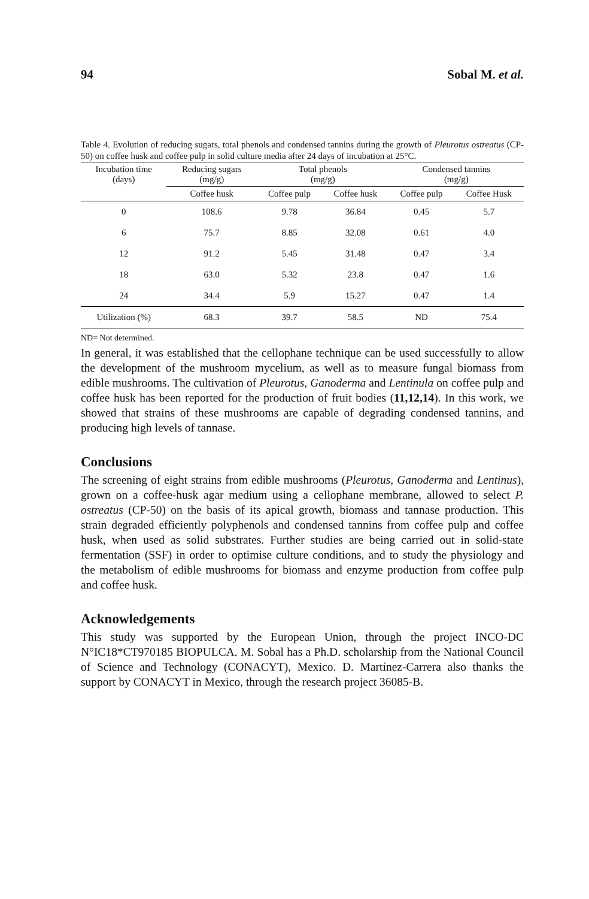94 Sobal M. et al.
Table 4. Evolution of reducing sugars, total phenols and condensed tannins during the growth of Pleurotus ostreatus (CP-50) on coffee husk and coffee pulp in solid culture media after 24 days of incubation at 25°C.
| Incubation time (days) | Reducing sugars (mg/g) | Total phenols (mg/g) | | Condensed tannins (mg/g) | |
| --- | --- | --- | --- | --- | --- |
| | Coffee husk | Coffee pulp | Coffee husk | Coffee pulp | Coffee Husk |
| 0 | 108.6 | 9.78 | 36.84 | 0.45 | 5.7 |
| 6 | 75.7 | 8.85 | 32.08 | 0.61 | 4.0 |
| 12 | 91.2 | 5.45 | 31.48 | 0.47 | 3.4 |
| 18 | 63.0 | 5.32 | 23.8 | 0.47 | 1.6 |
| 24 | 34.4 | 5.9 | 15.27 | 0.47 | 1.4 |
| Utilization (%) | 68.3 | 39.7 | 58.5 | ND | 75.4 |
ND= Not determined.
In general, it was established that the cellophane technique can be used successfully to allow the development of the mushroom mycelium, as well as to measure fungal biomass from edible mushrooms. The cultivation of Pleurotus, Ganoderma and Lentinula on coffee pulp and coffee husk has been reported for the production of fruit bodies (11,12,14). In this work, we showed that strains of these mushrooms are capable of degrading condensed tannins, and producing high levels of tannase.
Conclusions
The screening of eight strains from edible mushrooms (Pleurotus, Ganoderma and Lentinus), grown on a coffee-husk agar medium using a cellophane membrane, allowed to select P. ostreatus (CP-50) on the basis of its apical growth, biomass and tannase production. This strain degraded efficiently polyphenols and condensed tannins from coffee pulp and coffee husk, when used as solid substrates. Further studies are being carried out in solid-state fermentation (SSF) in order to optimise culture conditions, and to study the physiology and the metabolism of edible mushrooms for biomass and enzyme production from coffee pulp and coffee husk.
Acknowledgements
This study was supported by the European Union, through the project INCO-DC N°IC18*CT970185 BIOPULCA. M. Sobal has a Ph.D. scholarship from the National Council of Science and Technology (CONACYT), Mexico. D. Martínez-Carrera also thanks the support by CONACYT in Mexico, through the research project 36085-B.